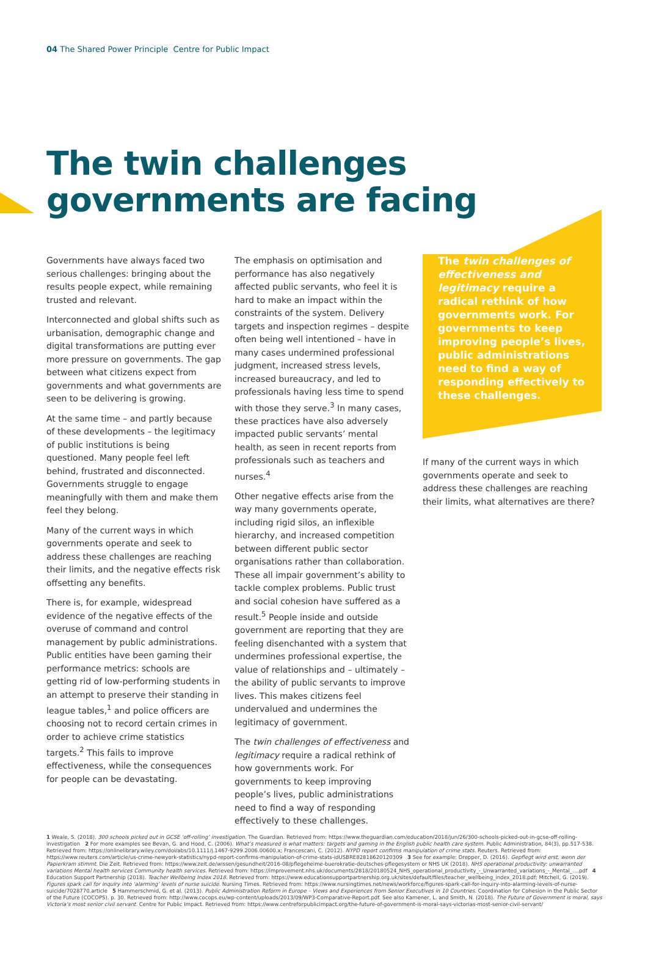04 The Shared Power Principle Centre for Public Impact
The twin challenges
governments are facing
Governments have always faced two serious challenges: bringing about the results people expect, while remaining trusted and relevant.
Interconnected and global shifts such as urbanisation, demographic change and digital transformations are putting ever more pressure on governments. The gap between what citizens expect from governments and what governments are seen to be delivering is growing.
At the same time – and partly because of these developments – the legitimacy of public institutions is being questioned. Many people feel left behind, frustrated and disconnected. Governments struggle to engage meaningfully with them and make them feel they belong.
Many of the current ways in which governments operate and seek to address these challenges are reaching their limits, and the negative effects risk offsetting any benefits.
There is, for example, widespread evidence of the negative effects of the overuse of command and control management by public administrations. Public entities have been gaming their performance metrics: schools are getting rid of low-performing students in an attempt to preserve their standing in league tables,<sup>1</sup> and police officers are choosing not to record certain crimes in order to achieve crime statistics targets.<sup>2</sup> This fails to improve effectiveness, while the consequences for people can be devastating.
The emphasis on optimisation and performance has also negatively affected public servants, who feel it is hard to make an impact within the constraints of the system. Delivery targets and inspection regimes – despite often being well intentioned – have in many cases undermined professional judgment, increased stress levels, increased bureaucracy, and led to professionals having less time to spend with those they serve.<sup>3</sup> In many cases, these practices have also adversely impacted public servants’ mental health, as seen in recent reports from professionals such as teachers and nurses.<sup>4</sup>
Other negative effects arise from the way many governments operate, including rigid silos, an inflexible hierarchy, and increased competition between different public sector organisations rather than collaboration. These all impair government’s ability to tackle complex problems. Public trust and social cohesion have suffered as a result.<sup>5</sup> People inside and outside government are reporting that they are feeling disenchanted with a system that undermines professional expertise, the value of relationships and – ultimately – the ability of public servants to improve lives. This makes citizens feel undervalued and undermines the legitimacy of government.
The twin challenges of effectiveness and legitimacy require a radical rethink of how governments work. For governments to keep improving people’s lives, public administrations need to find a way of responding effectively to these challenges.
The twin challenges of effectiveness and legitimacy require a radical rethink of how governments work. For governments to keep improving people’s lives, public administrations need to find a way of responding effectively to these challenges.
If many of the current ways in which governments operate and seek to address these challenges are reaching their limits, what alternatives are there?
1 Weale, S. (2018). 300 schools picked out in GCSE ‘off-rolling’ investigation. The Guardian. Retrieved from: https://www.theguardian.com/education/2018/jun/26/300-schools-picked-out-in-gcse-off-rolling-investigation 2 For more examples see Bevan, G. and Hood, C. (2006). What’s measured is what matters: targets and gaming in the English public health care system. Public Administration, 84(3), pp.517-538. Retrieved from: https://onlinelibrary.wiley.com/doi/abs/10.1111/j.1467-9299.2006.00600.x; Francescani, C. (2012). NYPD report confirms manipulation of crime stats. Reuters. Retrieved from: https://www.reuters.com/article/us-crime-newyork-statistics/nypd-report-confirms-manipulation-of-crime-stats-idUSBRE82818620120309 3 See for example: Drepper, D. (2016). Gepflegt wird erst, wenn der Papierkram stimmt. Die Zeit. Retrieved from: https://www.zeit.de/wissen/gesundheit/2016-08/pflegeheime-buerokratie-deutsches-pflegesystem or NHS UK (2018). NHS operational productivity: unwarranted variations Mental health services Community health services. Retrieved from: https://improvement.nhs.uk/documents/2818/20180524_NHS_operational_productivity_-_Unwarranted_variations_-_Mental_....pdf 4 Education Support Partnership (2018). Teacher Wellbeing Index 2018. Retrieved from: https://www.educationsupportpartnership.org.uk/sites/default/files/teacher_wellbeing_index_2018.pdf; Mitchell, G. (2019). Figures spark call for inquiry into ‘alarming’ levels of nurse suicide. Nursing Times. Retrieved from: https://www.nursingtimes.net/news/workforce/figures-spark-call-for-inquiry-into-alarming-levels-of-nurse-suicide/7028770.article 5 Hammerschmid, G. et al. (2013). Public Administration Reform in Europe – Views and Experiences from Senior Executives in 10 Countries. Coordination for Cohesion in the Public Sector of the Future (COCOPS). p. 30. Retrieved from: http://www.cocops.eu/wp-content/uploads/2013/09/WP3-Comparative-Report.pdf. See also Kamener, L. and Smith, N. (2018). The Future of Government is moral, says Victoria’s most senior civil servant. Centre for Public Impact. Retrieved from: https://www.centreforpublicimpact.org/the-future-of-government-is-moral-says-victorias-most-senior-civil-servant/